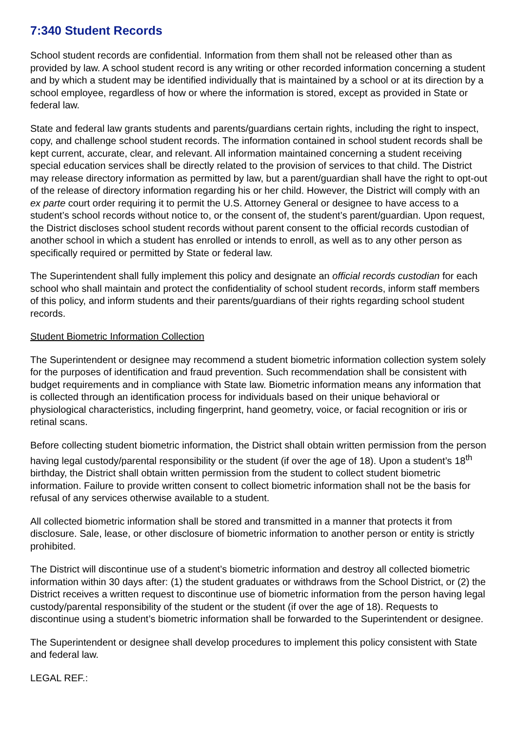7:340 Student Records
School student records are confidential. Information from them shall not be released other than as provided by law. A school student record is any writing or other recorded information concerning a student and by which a student may be identified individually that is maintained by a school or at its direction by a school employee, regardless of how or where the information is stored, except as provided in State or federal law.
State and federal law grants students and parents/guardians certain rights, including the right to inspect, copy, and challenge school student records. The information contained in school student records shall be kept current, accurate, clear, and relevant. All information maintained concerning a student receiving special education services shall be directly related to the provision of services to that child. The District may release directory information as permitted by law, but a parent/guardian shall have the right to opt-out of the release of directory information regarding his or her child. However, the District will comply with an ex parte court order requiring it to permit the U.S. Attorney General or designee to have access to a student’s school records without notice to, or the consent of, the student’s parent/guardian. Upon request, the District discloses school student records without parent consent to the official records custodian of another school in which a student has enrolled or intends to enroll, as well as to any other person as specifically required or permitted by State or federal law.
The Superintendent shall fully implement this policy and designate an official records custodian for each school who shall maintain and protect the confidentiality of school student records, inform staff members of this policy, and inform students and their parents/guardians of their rights regarding school student records.
Student Biometric Information Collection
The Superintendent or designee may recommend a student biometric information collection system solely for the purposes of identification and fraud prevention. Such recommendation shall be consistent with budget requirements and in compliance with State law. Biometric information means any information that is collected through an identification process for individuals based on their unique behavioral or physiological characteristics, including fingerprint, hand geometry, voice, or facial recognition or iris or retinal scans.
Before collecting student biometric information, the District shall obtain written permission from the person having legal custody/parental responsibility or the student (if over the age of 18). Upon a student’s 18<sup>th</sup> birthday, the District shall obtain written permission from the student to collect student biometric information. Failure to provide written consent to collect biometric information shall not be the basis for refusal of any services otherwise available to a student.
All collected biometric information shall be stored and transmitted in a manner that protects it from disclosure. Sale, lease, or other disclosure of biometric information to another person or entity is strictly prohibited.
The District will discontinue use of a student’s biometric information and destroy all collected biometric information within 30 days after: (1) the student graduates or withdraws from the School District, or (2) the District receives a written request to discontinue use of biometric information from the person having legal custody/parental responsibility of the student or the student (if over the age of 18). Requests to discontinue using a student’s biometric information shall be forwarded to the Superintendent or designee.
The Superintendent or designee shall develop procedures to implement this policy consistent with State and federal law.
LEGAL REF.: